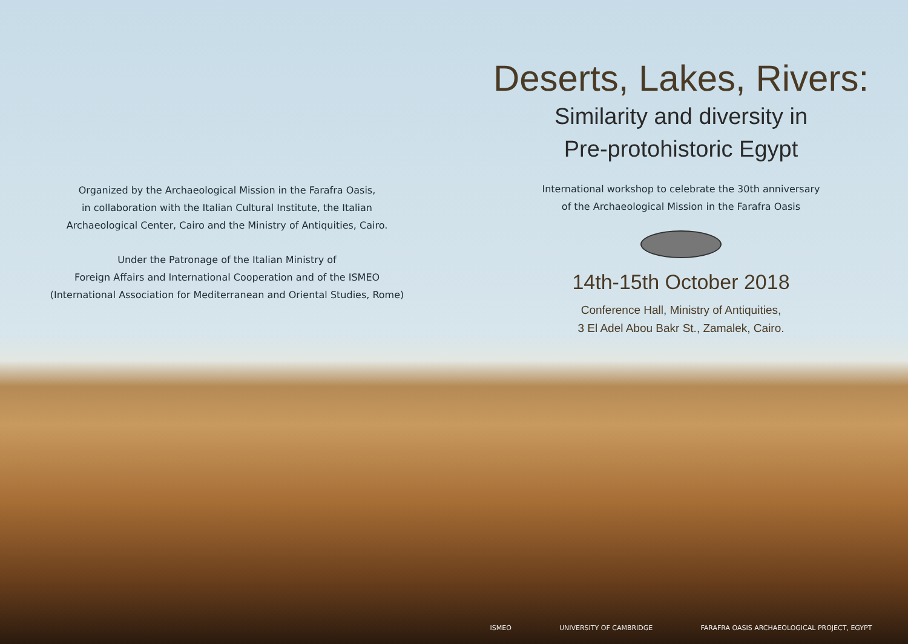Organized by the Archaeological Mission in the Farafra Oasis,
in collaboration with the Italian Cultural Institute, the Italian
Archaeological Center, Cairo and the Ministry of Antiquities, Cairo.
Under the Patronage of the Italian Ministry of
Foreign Affairs and International Cooperation and of the ISMEO
(International Association for Mediterranean and Oriental Studies, Rome)
Deserts, Lakes, Rivers:
Similarity and diversity in
Pre-protohistoric Egypt
International workshop to celebrate the 30th anniversary
of the Archaeological Mission in the Farafra Oasis
14th-15th October 2018
Conference Hall, Ministry of Antiquities,
3 El Adel Abou Bakr St., Zamalek, Cairo.
ISMEO UNIVERSITY OF CAMBRIDGE FARAFRA OASIS ARCHAEOLOGICAL PROJECT, EGYPT